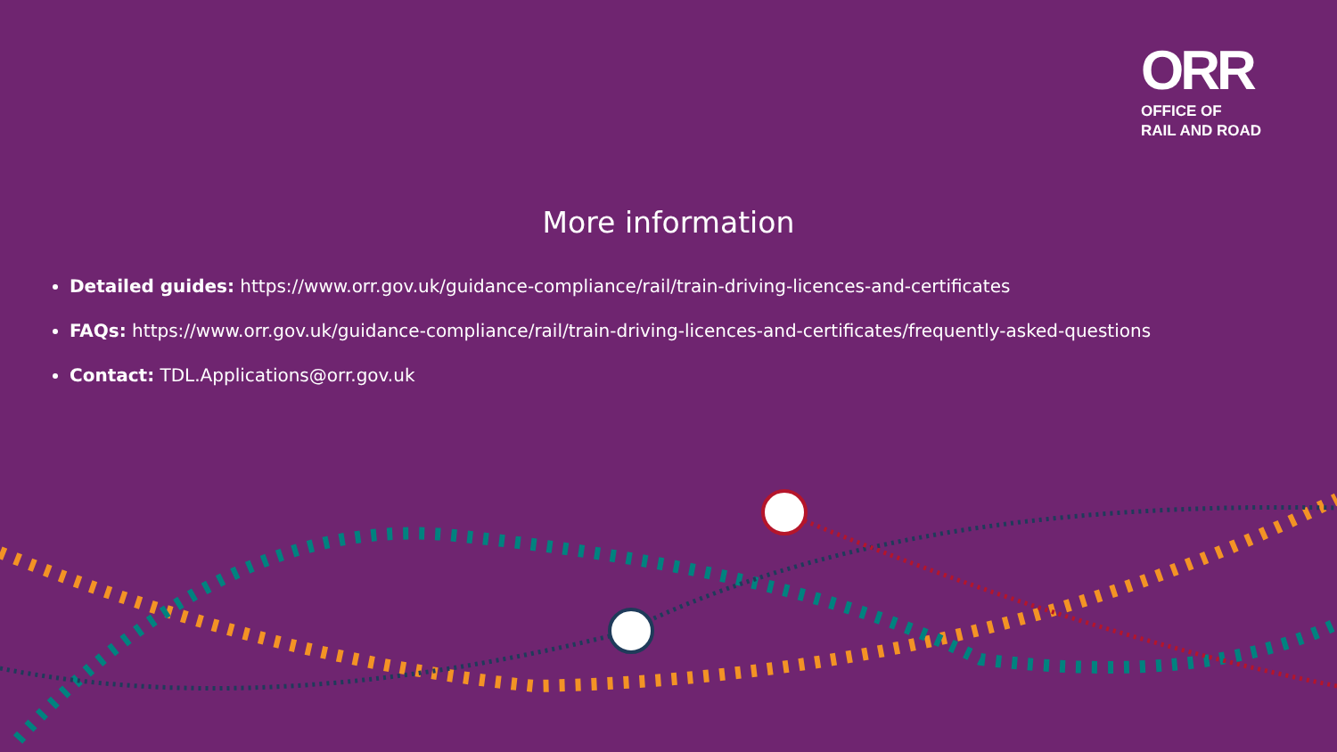ORR
OFFICE OF
RAIL AND ROAD
More information
Detailed guides: https://www.orr.gov.uk/guidance-compliance/rail/train-driving-licences-and-certificates
FAQs: https://www.orr.gov.uk/guidance-compliance/rail/train-driving-licences-and-certificates/frequently-asked-questions
Contact: TDL.Applications@orr.gov.uk